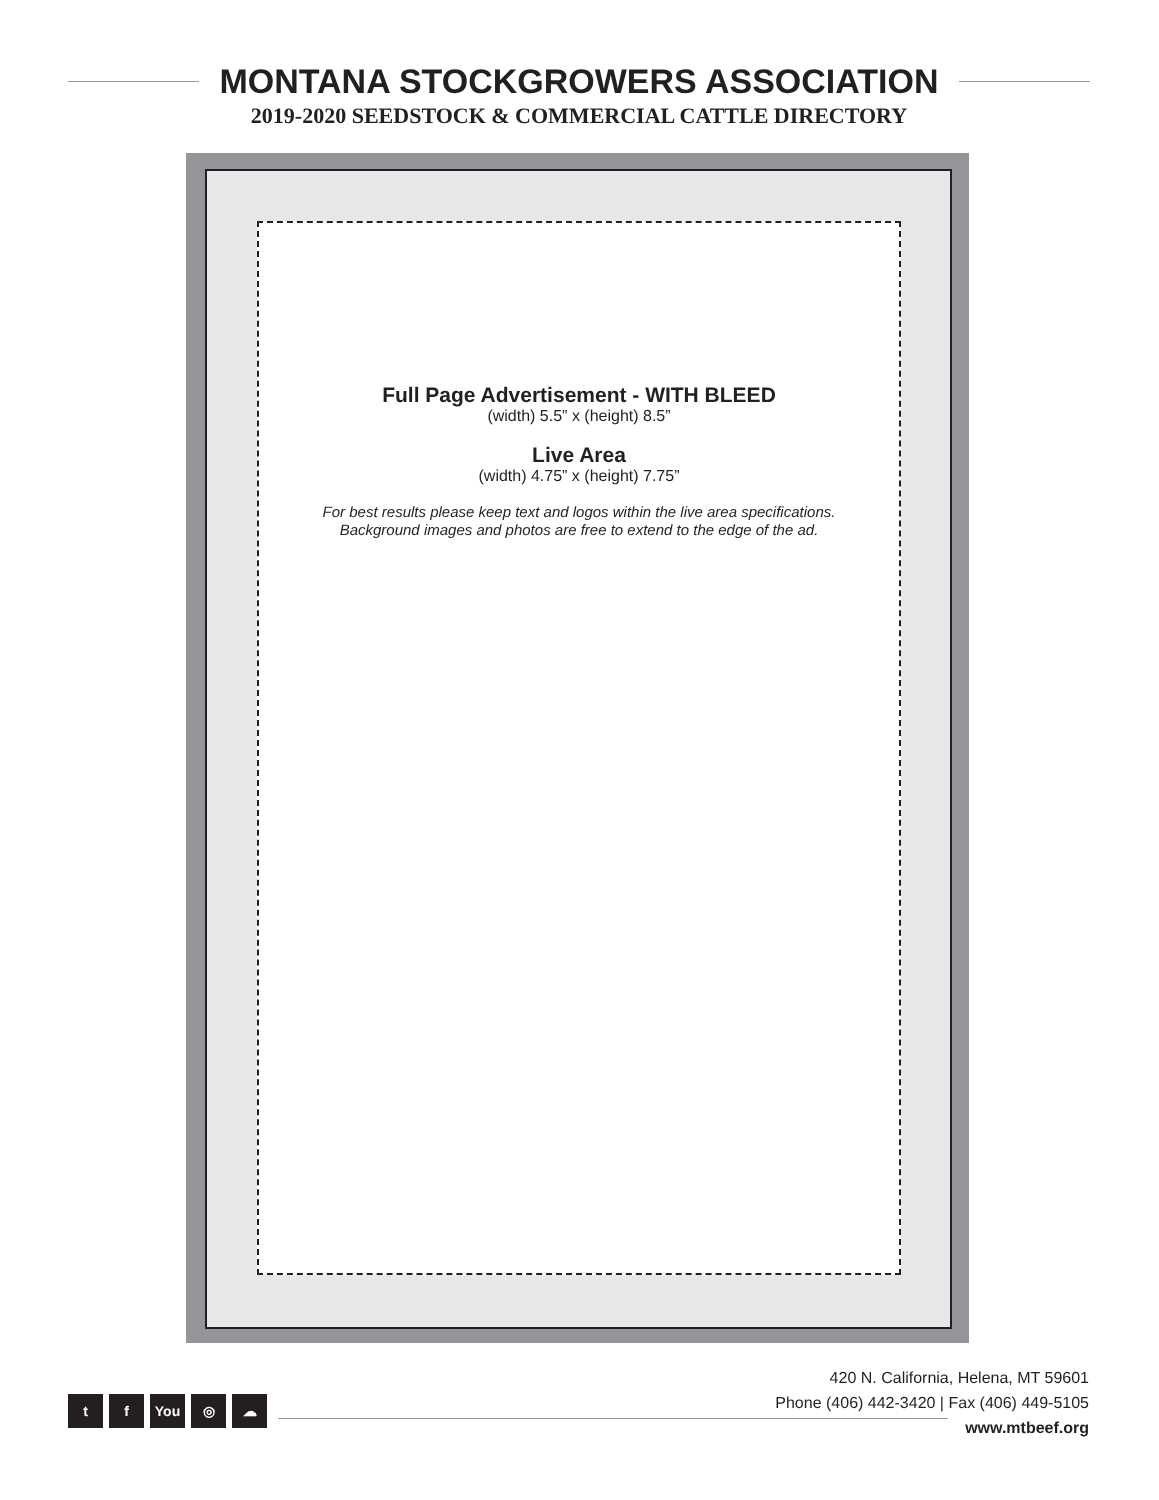MONTANA STOCKGROWERS ASSOCIATION
2019-2020 SEEDSTOCK & COMMERCIAL CATTLE DIRECTORY
Full Page Advertisement - WITH BLEED
(width) 5.5” x (height) 8.5”
Live Area
(width) 4.75” x (height) 7.75”
For best results please keep text and logos within the live area specifications.
Background images and photos are free to extend to the edge of the ad.
420 N. California, Helena, MT 59601
Phone (406) 442-3420 | Fax (406) 449-5105
www.mtbeef.org
tf You ◎ ☁